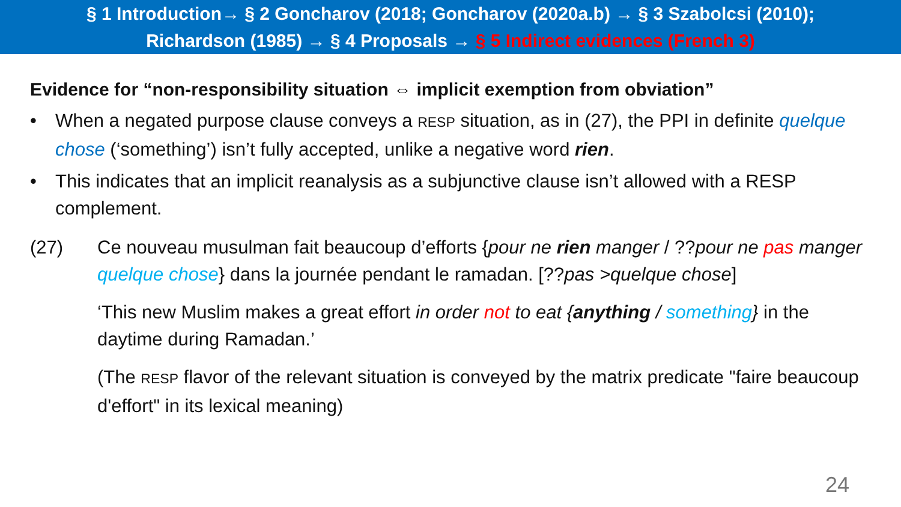§ 1 Introduction→ § 2 Goncharov (2018; Goncharov (2020a.b) → § 3 Szabolcsi (2010);
Richardson (1985) → § 4 Proposals → § 5 Indirect evidences (French 3)
Evidence for “non-responsibility situation ⇔ implicit exemption from obviation”
• When a negated purpose clause conveys a RESP situation, as in (27), the PPI in definite quelque chose (‘something’) isn’t fully accepted, unlike a negative word rien.
• This indicates that an implicit reanalysis as a subjunctive clause isn’t allowed with a RESP complement.
(27) Ce nouveau musulman fait beaucoup d’efforts {pour ne rien manger / ??pour ne pas manger quelque chose} dans la journée pendant le ramadan. [??pas >quelque chose]
‘This new Muslim makes a great effort in order not to eat {anything / something} in the daytime during Ramadan.’
(The RESP flavor of the relevant situation is conveyed by the matrix predicate "faire beaucoup d'effort" in its lexical meaning)
24